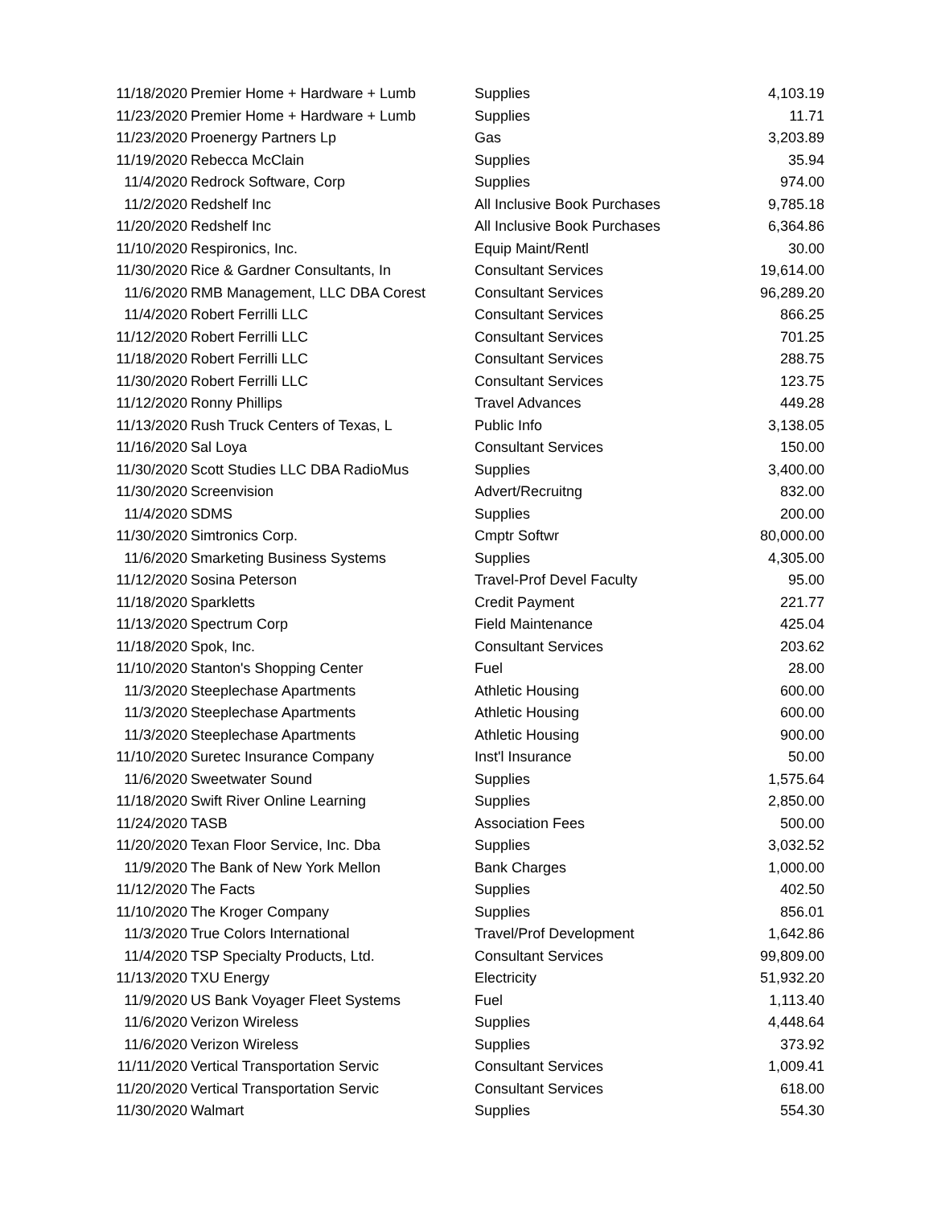| 11/18/2020 | Premier Home + Hardware + Lumb | Supplies | 4,103.19 |
| 11/23/2020 | Premier Home + Hardware + Lumb | Supplies | 11.71 |
| 11/23/2020 | Proenergy Partners Lp | Gas | 3,203.89 |
| 11/19/2020 | Rebecca McClain | Supplies | 35.94 |
| 11/4/2020 | Redrock Software, Corp | Supplies | 974.00 |
| 11/2/2020 | Redshelf Inc | All Inclusive Book Purchases | 9,785.18 |
| 11/20/2020 | Redshelf Inc | All Inclusive Book Purchases | 6,364.86 |
| 11/10/2020 | Respironics, Inc. | Equip Maint/Rentl | 30.00 |
| 11/30/2020 | Rice & Gardner Consultants, In | Consultant Services | 19,614.00 |
| 11/6/2020 | RMB Management, LLC DBA Corest | Consultant Services | 96,289.20 |
| 11/4/2020 | Robert Ferrilli LLC | Consultant Services | 866.25 |
| 11/12/2020 | Robert Ferrilli LLC | Consultant Services | 701.25 |
| 11/18/2020 | Robert Ferrilli LLC | Consultant Services | 288.75 |
| 11/30/2020 | Robert Ferrilli LLC | Consultant Services | 123.75 |
| 11/12/2020 | Ronny Phillips | Travel Advances | 449.28 |
| 11/13/2020 | Rush Truck Centers of Texas, L | Public Info | 3,138.05 |
| 11/16/2020 | Sal Loya | Consultant Services | 150.00 |
| 11/30/2020 | Scott Studies LLC DBA RadioMus | Supplies | 3,400.00 |
| 11/30/2020 | Screenvision | Advert/Recruitng | 832.00 |
| 11/4/2020 | SDMS | Supplies | 200.00 |
| 11/30/2020 | Simtronics Corp. | Cmptr Softwr | 80,000.00 |
| 11/6/2020 | Smarketing Business Systems | Supplies | 4,305.00 |
| 11/12/2020 | Sosina Peterson | Travel-Prof Devel Faculty | 95.00 |
| 11/18/2020 | Sparkletts | Credit Payment | 221.77 |
| 11/13/2020 | Spectrum Corp | Field Maintenance | 425.04 |
| 11/18/2020 | Spok, Inc. | Consultant Services | 203.62 |
| 11/10/2020 | Stanton's Shopping Center | Fuel | 28.00 |
| 11/3/2020 | Steeplechase Apartments | Athletic Housing | 600.00 |
| 11/3/2020 | Steeplechase Apartments | Athletic Housing | 600.00 |
| 11/3/2020 | Steeplechase Apartments | Athletic Housing | 900.00 |
| 11/10/2020 | Suretec Insurance Company | Inst'l Insurance | 50.00 |
| 11/6/2020 | Sweetwater Sound | Supplies | 1,575.64 |
| 11/18/2020 | Swift River Online Learning | Supplies | 2,850.00 |
| 11/24/2020 | TASB | Association Fees | 500.00 |
| 11/20/2020 | Texan Floor Service, Inc. Dba | Supplies | 3,032.52 |
| 11/9/2020 | The Bank of New York Mellon | Bank Charges | 1,000.00 |
| 11/12/2020 | The Facts | Supplies | 402.50 |
| 11/10/2020 | The Kroger Company | Supplies | 856.01 |
| 11/3/2020 | True Colors International | Travel/Prof Development | 1,642.86 |
| 11/4/2020 | TSP Specialty Products, Ltd. | Consultant Services | 99,809.00 |
| 11/13/2020 | TXU Energy | Electricity | 51,932.20 |
| 11/9/2020 | US Bank Voyager Fleet Systems | Fuel | 1,113.40 |
| 11/6/2020 | Verizon Wireless | Supplies | 4,448.64 |
| 11/6/2020 | Verizon Wireless | Supplies | 373.92 |
| 11/11/2020 | Vertical Transportation Servic | Consultant Services | 1,009.41 |
| 11/20/2020 | Vertical Transportation Servic | Consultant Services | 618.00 |
| 11/30/2020 | Walmart | Supplies | 554.30 |